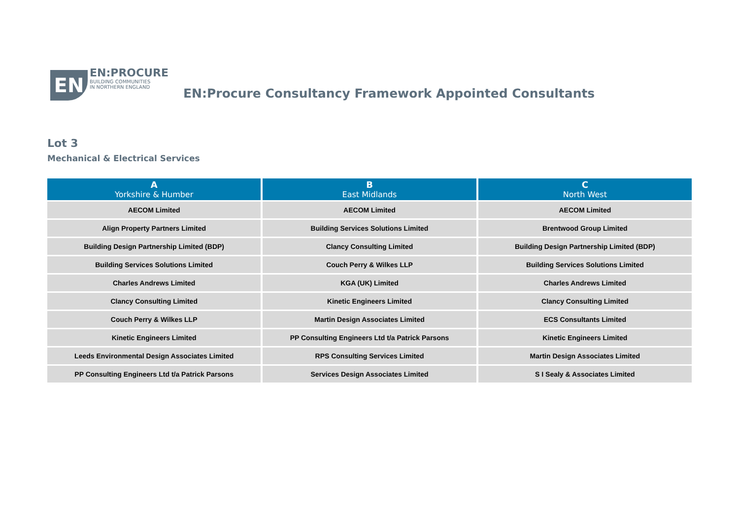EN
EN:PROCURE
BUILDING COMMUNITIES
IN NORTHERN ENGLAND
EN:Procure Consultancy Framework Appointed Consultants
Lot 3
Mechanical & Electrical Services
| A Yorkshire & Humber | B East Midlands | C North West |
| --- | --- | --- |
| AECOM Limited | AECOM Limited | AECOM Limited |
| Align Property Partners Limited | Building Services Solutions Limited | Brentwood Group Limited |
| Building Design Partnership Limited (BDP) | Clancy Consulting Limited | Building Design Partnership Limited (BDP) |
| Building Services Solutions Limited | Couch Perry & Wilkes LLP | Building Services Solutions Limited |
| Charles Andrews Limited | KGA (UK) Limited | Charles Andrews Limited |
| Clancy Consulting Limited | Kinetic Engineers Limited | Clancy Consulting Limited |
| Couch Perry & Wilkes LLP | Martin Design Associates Limited | ECS Consultants Limited |
| Kinetic Engineers Limited | PP Consulting Engineers Ltd t/a Patrick Parsons | Kinetic Engineers Limited |
| Leeds Environmental Design Associates Limited | RPS Consulting Services Limited | Martin Design Associates Limited |
| PP Consulting Engineers Ltd t/a Patrick Parsons | Services Design Associates Limited | S I Sealy & Associates Limited |